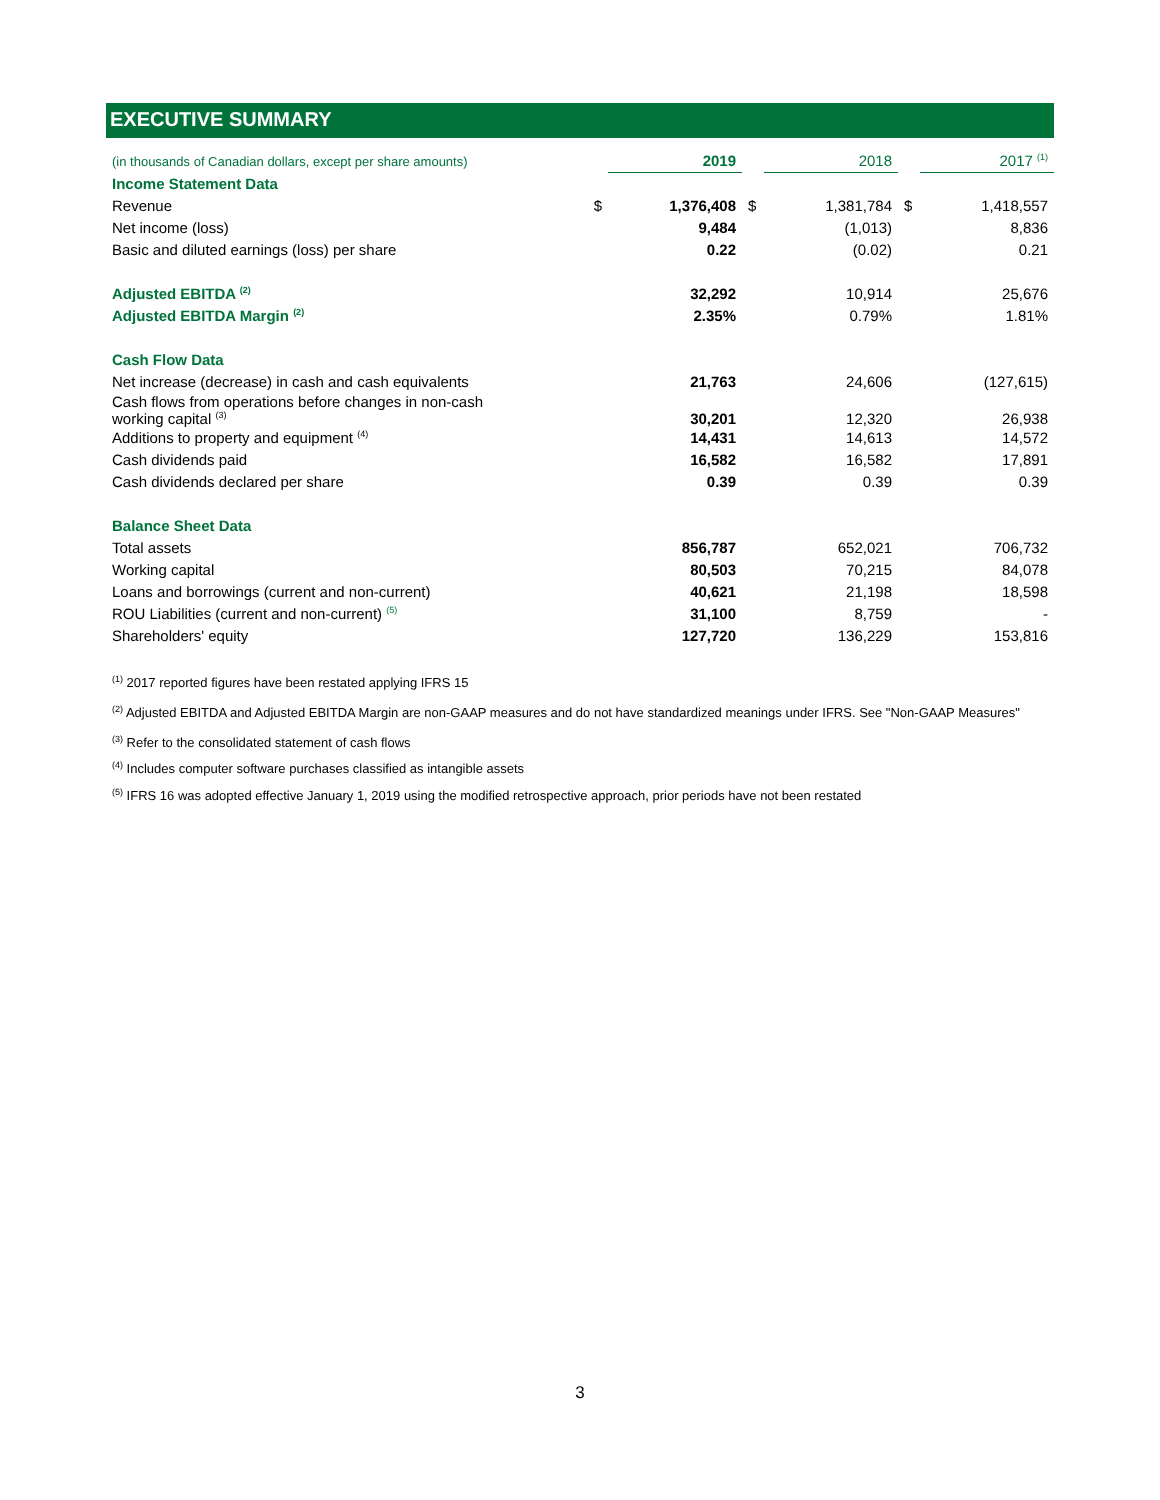EXECUTIVE SUMMARY
| (in thousands of Canadian dollars, except per share amounts) | | 2019 | | | 2018 | | | 2017 <sup>(1)</sup> | |
| Income Statement Data | | | | | | | | | |
| Revenue | $ | | 1,376,408 | $ | | 1,381,784 | $ | | 1,418,557 |
| Net income (loss) | | | 9,484 | | | (1,013) | | | 8,836 |
| Basic and diluted earnings (loss) per share | | | 0.22 | | | (0.02) | | | 0.21 |
| Adjusted EBITDA <sup>(2)</sup> | | | 32,292 | | | 10,914 | | | 25,676 |
| Adjusted EBITDA Margin <sup>(2)</sup> | | | 2.35% | | | 0.79% | | | 1.81% |
| Cash Flow Data | | | | | | | | | |
| Net increase (decrease) in cash and cash equivalents | | | 21,763 | | | 24,606 | | | (127,615) |
| Cash flows from operations before changes in non-cash working capital <sup>(3)</sup> | | | 30,201 | | | 12,320 | | | 26,938 |
| Additions to property and equipment <sup>(4)</sup> | | | 14,431 | | | 14,613 | | | 14,572 |
| Cash dividends paid | | | 16,582 | | | 16,582 | | | 17,891 |
| Cash dividends declared per share | | | 0.39 | | | 0.39 | | | 0.39 |
| Balance Sheet Data | | | | | | | | | |
| Total assets | | | 856,787 | | | 652,021 | | | 706,732 |
| Working capital | | | 80,503 | | | 70,215 | | | 84,078 |
| Loans and borrowings (current and non-current) | | | 40,621 | | | 21,198 | | | 18,598 |
| ROU Liabilities (current and non-current) <sup>(5)</sup> | | | 31,100 | | | 8,759 | | | - |
| Shareholders' equity | | | 127,720 | | | 136,229 | | | 153,816 |
<sup>(1)</sup> 2017 reported figures have been restated applying IFRS 15
<sup>(2)</sup> Adjusted EBITDA and Adjusted EBITDA Margin are non-GAAP measures and do not have standardized meanings under IFRS. See "Non-GAAP Measures"
<sup>(3)</sup> Refer to the consolidated statement of cash flows
<sup>(4)</sup> Includes computer software purchases classified as intangible assets
<sup>(5)</sup> IFRS 16 was adopted effective January 1, 2019 using the modified retrospective approach, prior periods have not been restated
3